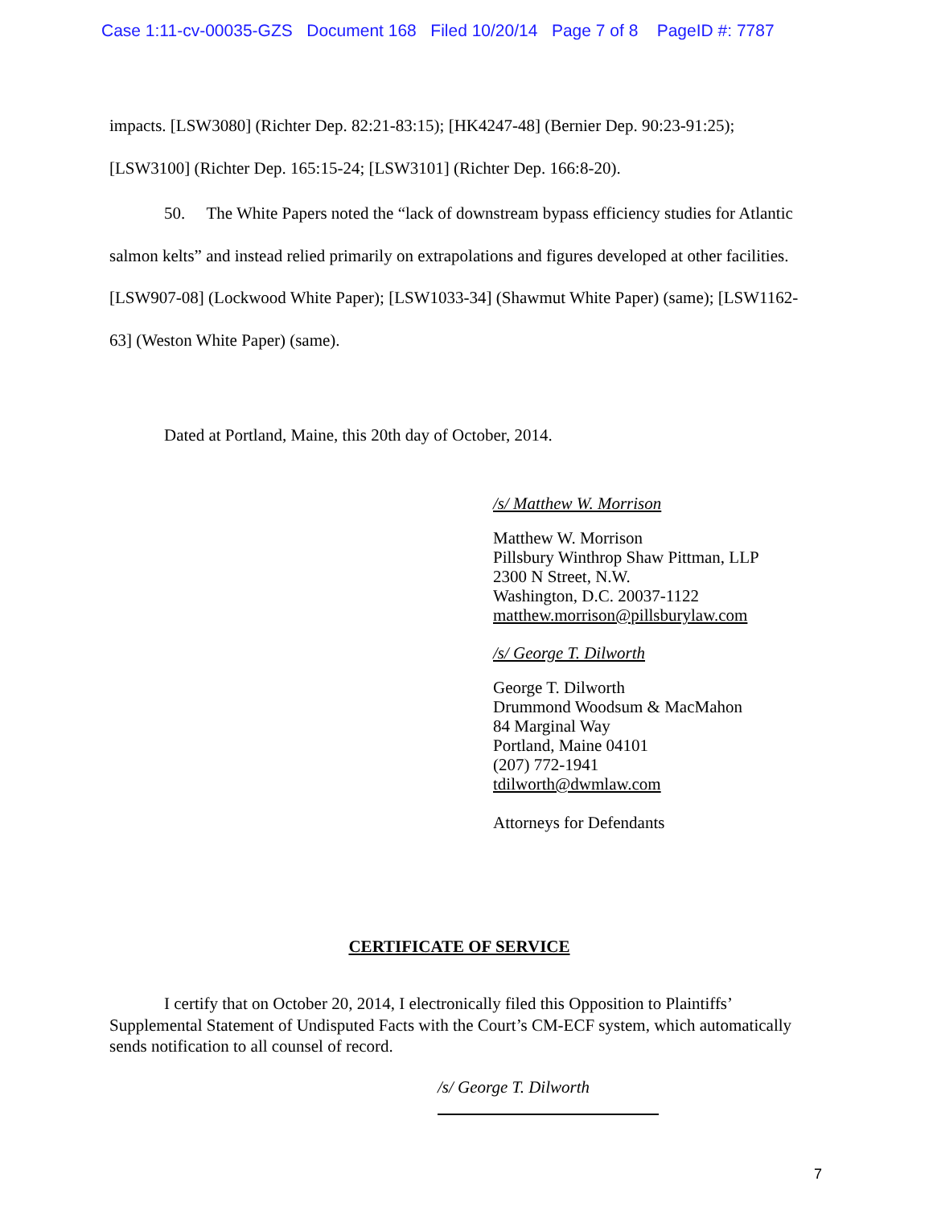Case 1:11-cv-00035-GZS Document 168 Filed 10/20/14 Page 7 of 8 PageID #: 7787
impacts. [LSW3080] (Richter Dep. 82:21-83:15); [HK4247-48] (Bernier Dep. 90:23-91:25); [LSW3100] (Richter Dep. 165:15-24; [LSW3101] (Richter Dep. 166:8-20).
50. The White Papers noted the “lack of downstream bypass efficiency studies for Atlantic salmon kelts” and instead relied primarily on extrapolations and figures developed at other facilities. [LSW907-08] (Lockwood White Paper); [LSW1033-34] (Shawmut White Paper) (same); [LSW1162-63] (Weston White Paper) (same).
Dated at Portland, Maine, this 20th day of October, 2014.
/s/ Matthew W. Morrison
Matthew W. Morrison
Pillsbury Winthrop Shaw Pittman, LLP
2300 N Street, N.W.
Washington, D.C. 20037-1122
matthew.morrison@pillsburylaw.com
/s/ George T. Dilworth
George T. Dilworth
Drummond Woodsum & MacMahon
84 Marginal Way
Portland, Maine 04101
(207) 772-1941
tdilworth@dwmlaw.com
Attorneys for Defendants
CERTIFICATE OF SERVICE
I certify that on October 20, 2014, I electronically filed this Opposition to Plaintiffs’ Supplemental Statement of Undisputed Facts with the Court’s CM-ECF system, which automatically sends notification to all counsel of record.
/s/ George T. Dilworth
7